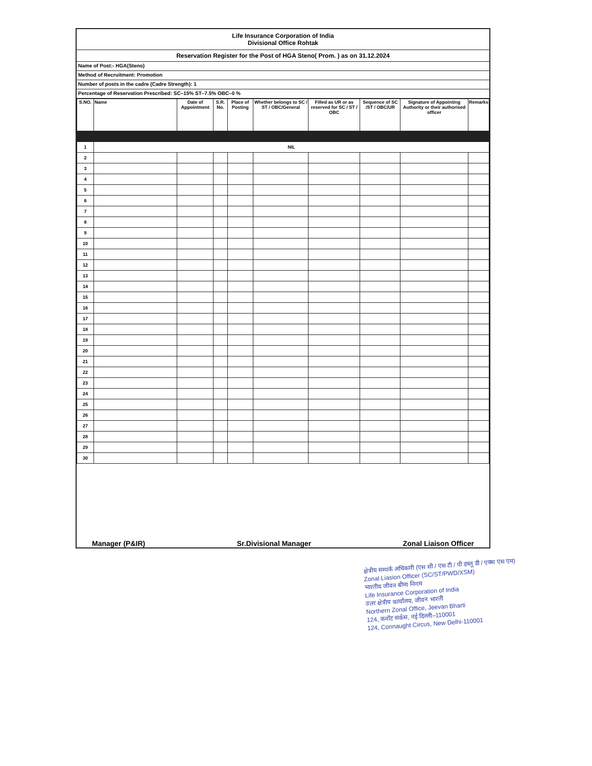Life Insurance Corporation of India
Divisional Office Rohtak
Reservation Register for the Post of HGA Steno( Prom. ) as on 31.12.2024
Name of Post:- HGA(Steno)
Method of Recruitment: Promotion
Number of posts in the cadre (Cadre Strength): 1
Percentage of Reservation Prescribed: SC–15% ST–7.5% OBC–0 %
| S.NO. | Name | Date of Appointment | S.R. No. | Place of Posting | Whether belongs to SC / ST / OBC/General | Filled as UR or as reserved for SC / ST / OBC | Sequence of SC /ST / OBC/UR | Signature of Appointing Authority or their authorised officer | Remarks |
| --- | --- | --- | --- | --- | --- | --- | --- | --- | --- |
| 1 | NIL | | | | | | | | |
| 2 | | | | | | | | | |
| 3 | | | | | | | | | |
| 4 | | | | | | | | | |
| 5 | | | | | | | | | |
| 6 | | | | | | | | | |
| 7 | | | | | | | | | |
| 8 | | | | | | | | | |
| 9 | | | | | | | | | |
| 10 | | | | | | | | | |
| 11 | | | | | | | | | |
| 12 | | | | | | | | | |
| 13 | | | | | | | | | |
| 14 | | | | | | | | | |
| 15 | | | | | | | | | |
| 16 | | | | | | | | | |
| 17 | | | | | | | | | |
| 18 | | | | | | | | | |
| 19 | | | | | | | | | |
| 20 | | | | | | | | | |
| 21 | | | | | | | | | |
| 22 | | | | | | | | | |
| 23 | | | | | | | | | |
| 24 | | | | | | | | | |
| 25 | | | | | | | | | |
| 26 | | | | | | | | | |
| 27 | | | | | | | | | |
| 28 | | | | | | | | | |
| 29 | | | | | | | | | |
| 30 | | | | | | | | | |
Manager (P&IR) Sr.Divisional Manager Zonal Liaison Officer
क्षेत्रीय सम्पर्क अधिकारी (एस सी / एस टी / पी डब्लू डी / एक्स एस एम)
Zonal Liasion Officer (SC/ST/PWD/XSM)
भारतीय जीवन बीमा निगम
Life Insurance Corporation of India
उत्तर क्षेत्रीय कार्यालय, जीवन भारती
Northern Zonal Office, Jeevan Bharti
124, कनॉट सर्कस, नई दिल्ली–110001
124, Connaught Circus, New Delhi-110001